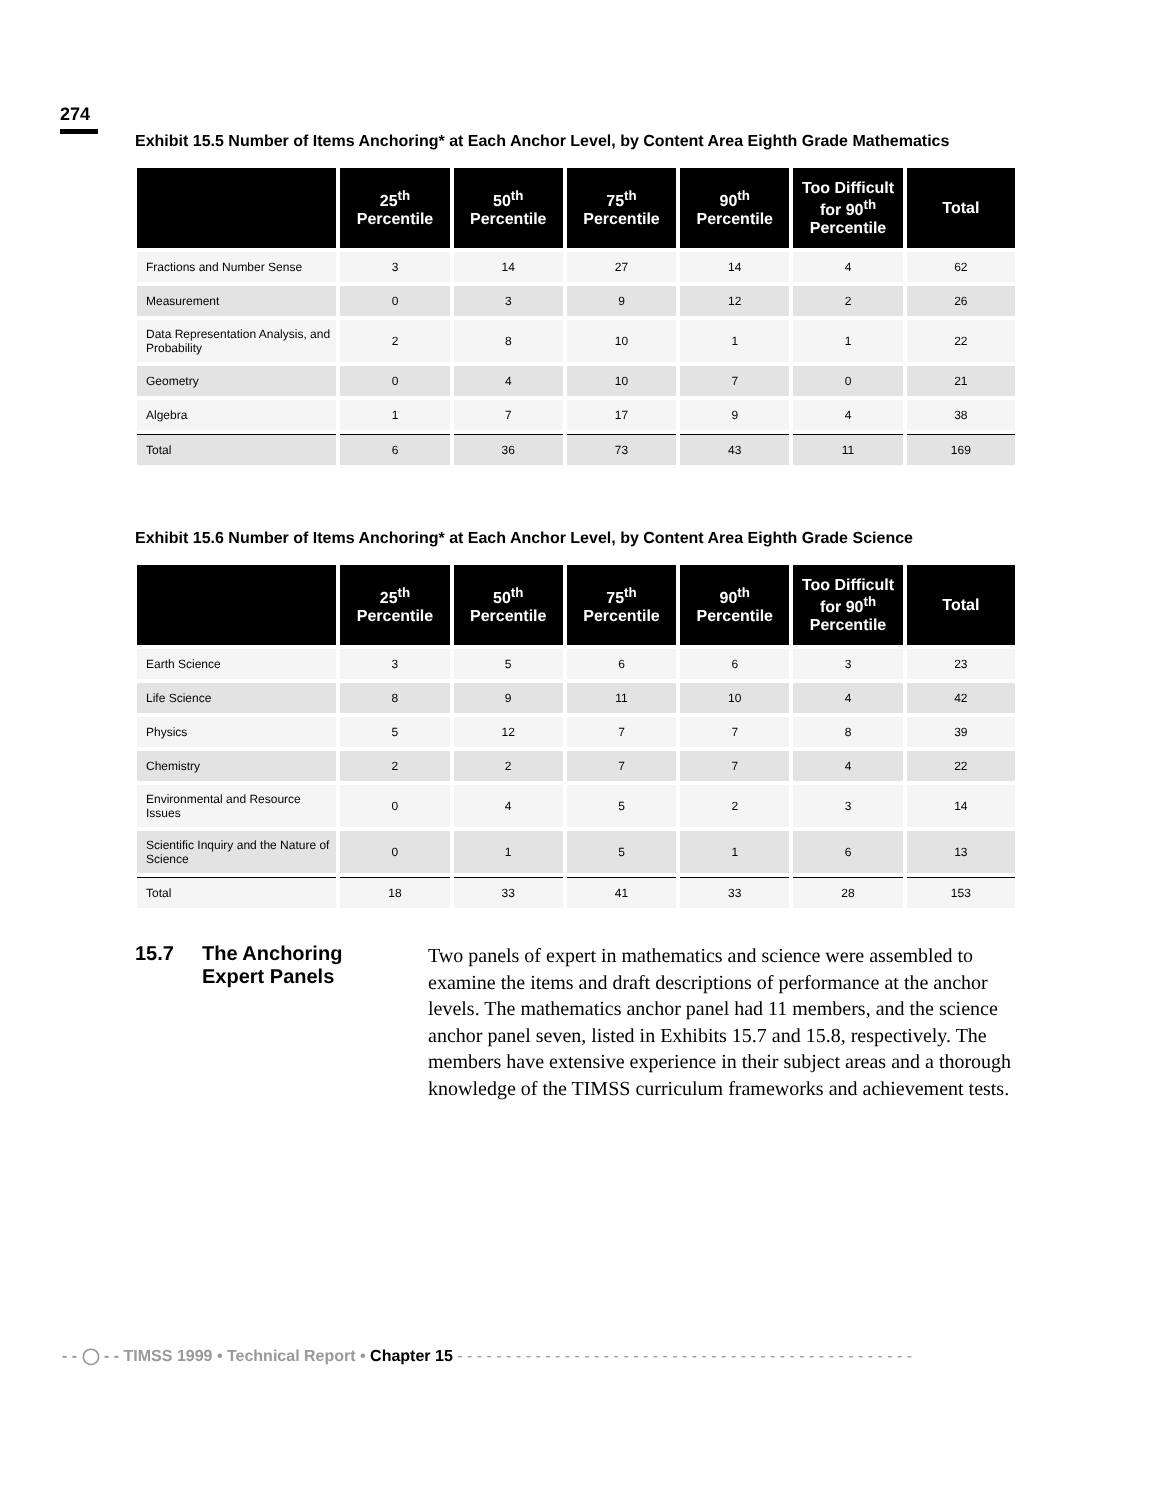274
Exhibit 15.5 Number of Items Anchoring* at Each Anchor Level, by Content Area Eighth Grade Mathematics
| | 25<sup>th</sup> Percentile | 50<sup>th</sup> Percentile | 75<sup>th</sup> Percentile | 90<sup>th</sup> Percentile | Too Difficult for 90<sup>th</sup> Percentile | Total |
| --- | --- | --- | --- | --- | --- | --- |
| Fractions and Number Sense | 3 | 14 | 27 | 14 | 4 | 62 |
| Measurement | 0 | 3 | 9 | 12 | 2 | 26 |
| Data Representation Analysis, and Probability | 2 | 8 | 10 | 1 | 1 | 22 |
| Geometry | 0 | 4 | 10 | 7 | 0 | 21 |
| Algebra | 1 | 7 | 17 | 9 | 4 | 38 |
| Total | 6 | 36 | 73 | 43 | 11 | 169 |
Exhibit 15.6 Number of Items Anchoring* at Each Anchor Level, by Content Area Eighth Grade Science
| | 25<sup>th</sup> Percentile | 50<sup>th</sup> Percentile | 75<sup>th</sup> Percentile | 90<sup>th</sup> Percentile | Too Difficult for 90<sup>th</sup> Percentile | Total |
| --- | --- | --- | --- | --- | --- | --- |
| Earth Science | 3 | 5 | 6 | 6 | 3 | 23 |
| Life Science | 8 | 9 | 11 | 10 | 4 | 42 |
| Physics | 5 | 12 | 7 | 7 | 8 | 39 |
| Chemistry | 2 | 2 | 7 | 7 | 4 | 22 |
| Environmental and Resource Issues | 0 | 4 | 5 | 2 | 3 | 14 |
| Scientific Inquiry and the Nature of Science | 0 | 1 | 5 | 1 | 6 | 13 |
| Total | 18 | 33 | 41 | 33 | 28 | 153 |
15.7 The Anchoring
Expert Panels
Two panels of expert in mathematics and science were assembled to examine the items and draft descriptions of performance at the anchor levels. The mathematics anchor panel had 11 members, and the science anchor panel seven, listed in Exhibits 15.7 and 15.8, respectively. The members have extensive experience in their subject areas and a thorough knowledge of the TIMSS curriculum frameworks and achievement tests.
- - ◯ - - TIMSS 1999 • Technical Report • Chapter 15 - - - - - - - - - - - - - - - - - - - - - - - - - - - - - - - - - - - - - - - - - - - - - - -